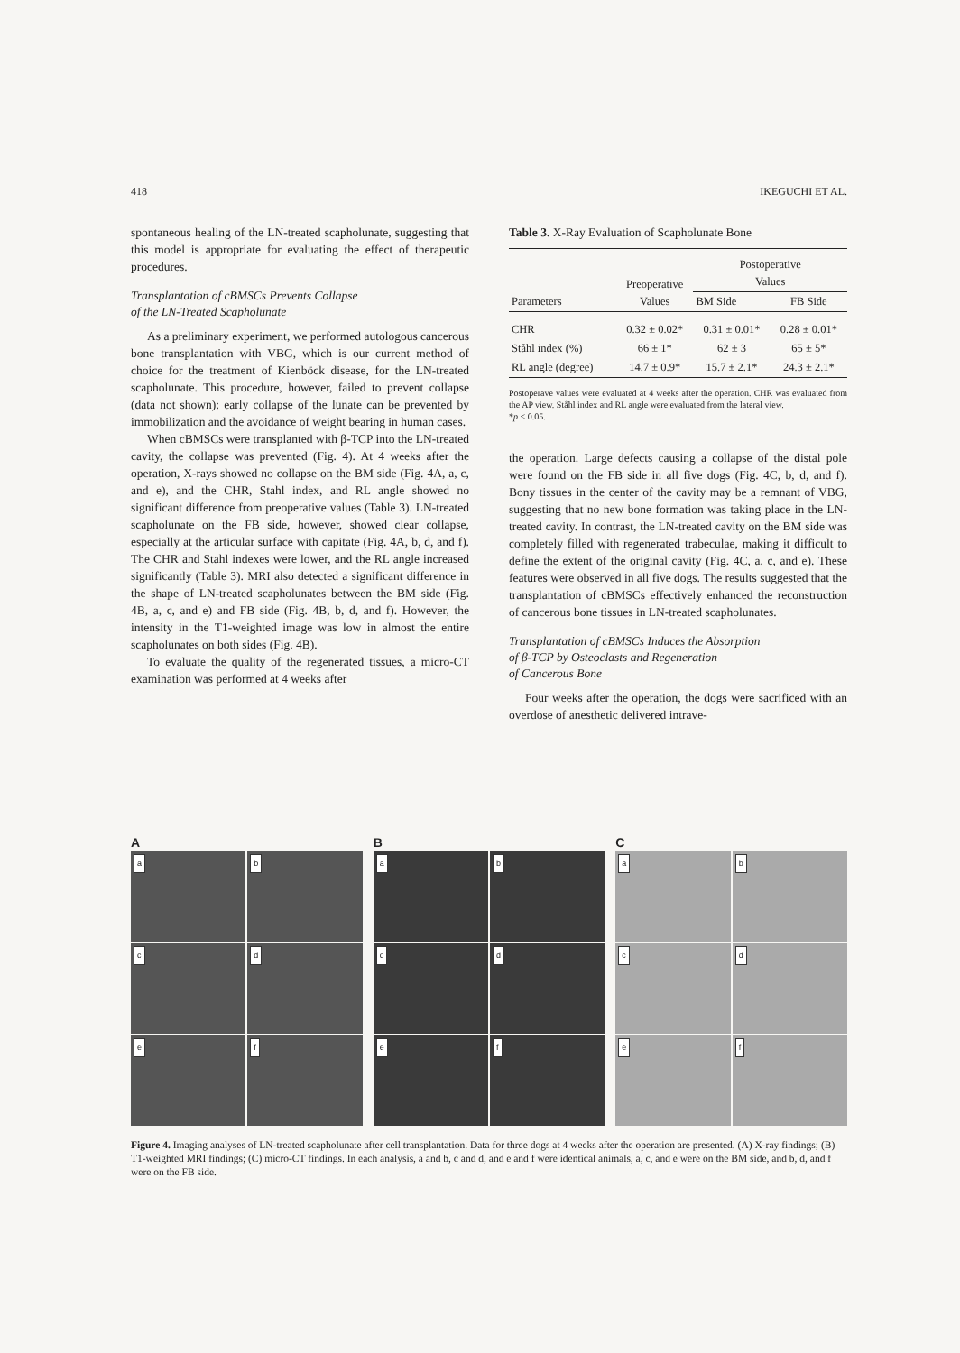418 IKEGUCHI ET AL.
spontaneous healing of the LN-treated scapholunate, suggesting that this model is appropriate for evaluating the effect of therapeutic procedures.
Transplantation of cBMSCs Prevents Collapse
of the LN-Treated Scapholunate
As a preliminary experiment, we performed autologous cancerous bone transplantation with VBG, which is our current method of choice for the treatment of Kienböck disease, for the LN-treated scapholunate. This procedure, however, failed to prevent collapse (data not shown): early collapse of the lunate can be prevented by immobilization and the avoidance of weight bearing in human cases.
When cBMSCs were transplanted with β-TCP into the LN-treated cavity, the collapse was prevented (Fig. 4). At 4 weeks after the operation, X-rays showed no collapse on the BM side (Fig. 4A, a, c, and e), and the CHR, Stahl index, and RL angle showed no significant difference from preoperative values (Table 3). LN-treated scapholunate on the FB side, however, showed clear collapse, especially at the articular surface with capitate (Fig. 4A, b, d, and f). The CHR and Stahl indexes were lower, and the RL angle increased significantly (Table 3). MRI also detected a significant difference in the shape of LN-treated scapholunates between the BM side (Fig. 4B, a, c, and e) and FB side (Fig. 4B, b, d, and f). However, the intensity in the T1-weighted image was low in almost the entire scapholunates on both sides (Fig. 4B).
To evaluate the quality of the regenerated tissues, a micro-CT examination was performed at 4 weeks after
Table 3. X-Ray Evaluation of Scapholunate Bone
| Parameters | Preoperative Values | Postoperative Values | |
| --- | --- | --- | --- |
| | | BM Side | FB Side |
| CHR | 0.32 ± 0.02* | 0.31 ± 0.01* | 0.28 ± 0.01* |
| Ståhl index (%) | 66 ± 1* | 62 ± 3 | 65 ± 5* |
| RL angle (degree) | 14.7 ± 0.9* | 15.7 ± 2.1* | 24.3 ± 2.1* |
Postoperave values were evaluated at 4 weeks after the operation. CHR was evaluated from the AP view. Ståhl index and RL angle were evaluated from the lateral view.
*p < 0.05.
the operation. Large defects causing a collapse of the distal pole were found on the FB side in all five dogs (Fig. 4C, b, d, and f). Bony tissues in the center of the cavity may be a remnant of VBG, suggesting that no new bone formation was taking place in the LN-treated cavity. In contrast, the LN-treated cavity on the BM side was completely filled with regenerated trabeculae, making it difficult to define the extent of the original cavity (Fig. 4C, a, c, and e). These features were observed in all five dogs. The results suggested that the transplantation of cBMSCs effectively enhanced the reconstruction of cancerous bone tissues in LN-treated scapholunates.
Transplantation of cBMSCs Induces the Absorption
of β-TCP by Osteoclasts and Regeneration
of Cancerous Bone
Four weeks after the operation, the dogs were sacrificed with an overdose of anesthetic delivered intrave-
A
a
b
c
d
e
f
B
a
b
c
d
e
f
C
a
b
c
d
e
f
Figure 4. Imaging analyses of LN-treated scapholunate after cell transplantation. Data for three dogs at 4 weeks after the operation are presented. (A) X-ray findings; (B) T1-weighted MRI findings; (C) micro-CT findings. In each analysis, a and b, c and d, and e and f were identical animals, a, c, and e were on the BM side, and b, d, and f were on the FB side.